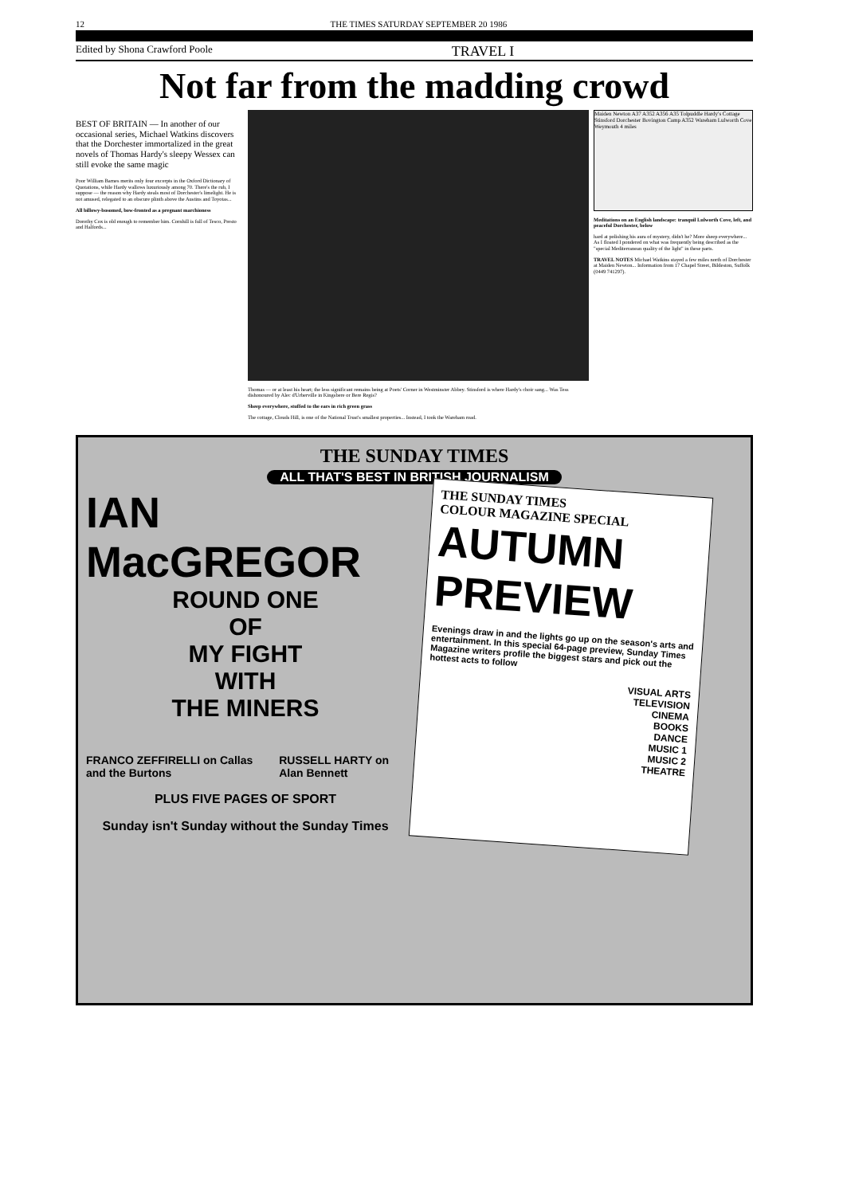12 THE TIMES SATURDAY SEPTEMBER 20 1986
Edited by Shona Crawford Poole TRAVEL I
Not far from the madding crowd
BEST OF BRITAIN — In another of our occasional series, Michael Watkins discovers that the Dorchester immortalized in the great novels of Thomas Hardy's sleepy Wessex can still evoke the same magic
Poor William Barnes merits only four excerpts in the Oxford Dictionary of Quotations, while Hardy wallows luxuriously among 70. There's the rub, I suppose — the reason why Hardy steals most of Dorchester's limelight. He is not amused, relegated to an obscure plinth above the Austins and Toyotas...
All billowy-bosomed, bow-fronted as a pregnant marchioness
Dorothy Cox is old enough to remember him. Cornhill is full of Tesco, Presto and Halfords...
Thomas — or at least his heart; the less significant remains being at Poets' Corner in Westminster Abbey. Stinsford is where Hardy's choir sang... Was Tess dishonoured by Alec d'Urberville in Kingsbere or Bere Regis?
Sheep everywhere, stuffed to the ears in rich green grass
The cottage, Clouds Hill, is one of the National Trust's smallest properties... Instead, I took the Wareham road.
Maiden Newton A37 A352 A356 A35 Tolpuddle Hardy's Cottage Stinsford Dorchester Bovington Camp A352 Wareham Lulworth Cove Weymouth 4 miles
Meditations on an English landscape: tranquil Lulworth Cove, left, and peaceful Dorchester, below
hard at polishing his aura of mystery, didn't he? More sheep everywhere... As I floated I pondered on what was frequently being described as the "special Mediterranean quality of the light" in these parts.
TRAVEL NOTES Michael Watkins stayed a few miles north of Dorchester at Maiden Newton... Information from 17 Chapel Street, Bildeston, Suffolk (0449 741297).
THE SUNDAY TIMES
ALL THAT'S BEST IN BRITISH JOURNALISM
IAN MacGREGOR
ROUND ONE
OF
MY FIGHT
WITH
THE MINERS
FRANCO ZEFFIRELLI on Callas and the Burtons RUSSELL HARTY on Alan Bennett
PLUS FIVE PAGES OF SPORT
Sunday isn't Sunday without the Sunday Times
THE SUNDAY TIMES
COLOUR MAGAZINE SPECIAL
AUTUMN PREVIEW
Evenings draw in and the lights go up on the season's arts and entertainment. In this special 64-page preview, Sunday Times Magazine writers profile the biggest stars and pick out the hottest acts to follow
VISUAL ARTS
TELEVISION
CINEMA
BOOKS
DANCE
MUSIC 1
MUSIC 2
THEATRE